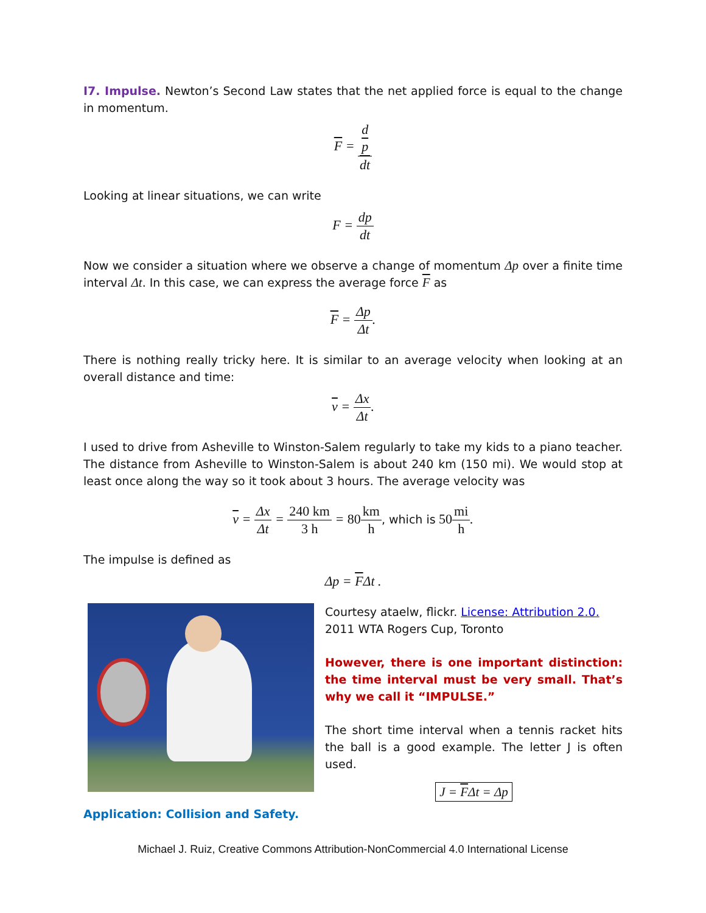I7. Impulse. Newton’s Second Law states that the net applied force is equal to the change in momentum.
F = d
p dt
Looking at linear situations, we can write
F = dp dt
Now we consider a situation where we observe a change of momentum Δp over a finite time interval Δt. In this case, we can express the average force F as
F = Δp Δt.
There is nothing really tricky here. It is similar to an average velocity when looking at an overall distance and time:
v = Δx Δt.
I used to drive from Asheville to Winston-Salem regularly to take my kids to a piano teacher. The distance from Asheville to Winston-Salem is about 240 km (150 mi). We would stop at least once along the way so it took about 3 hours. The average velocity was
v = Δx Δt = 240 km 3 h = 80 km h, which is 50 mi h.
The impulse is defined as
Δp = FΔt .
Courtesy ataelw, flickr. License: Attribution 2.0.
2011 WTA Rogers Cup, Toronto
However, there is one important distinction: the time interval must be very small. That’s why we call it “IMPULSE.”
The short time interval when a tennis racket hits the ball is a good example. The letter J is often used.
J = FΔt = Δp
Application: Collision and Safety.
Michael J. Ruiz, Creative Commons Attribution-NonCommercial 4.0 International License